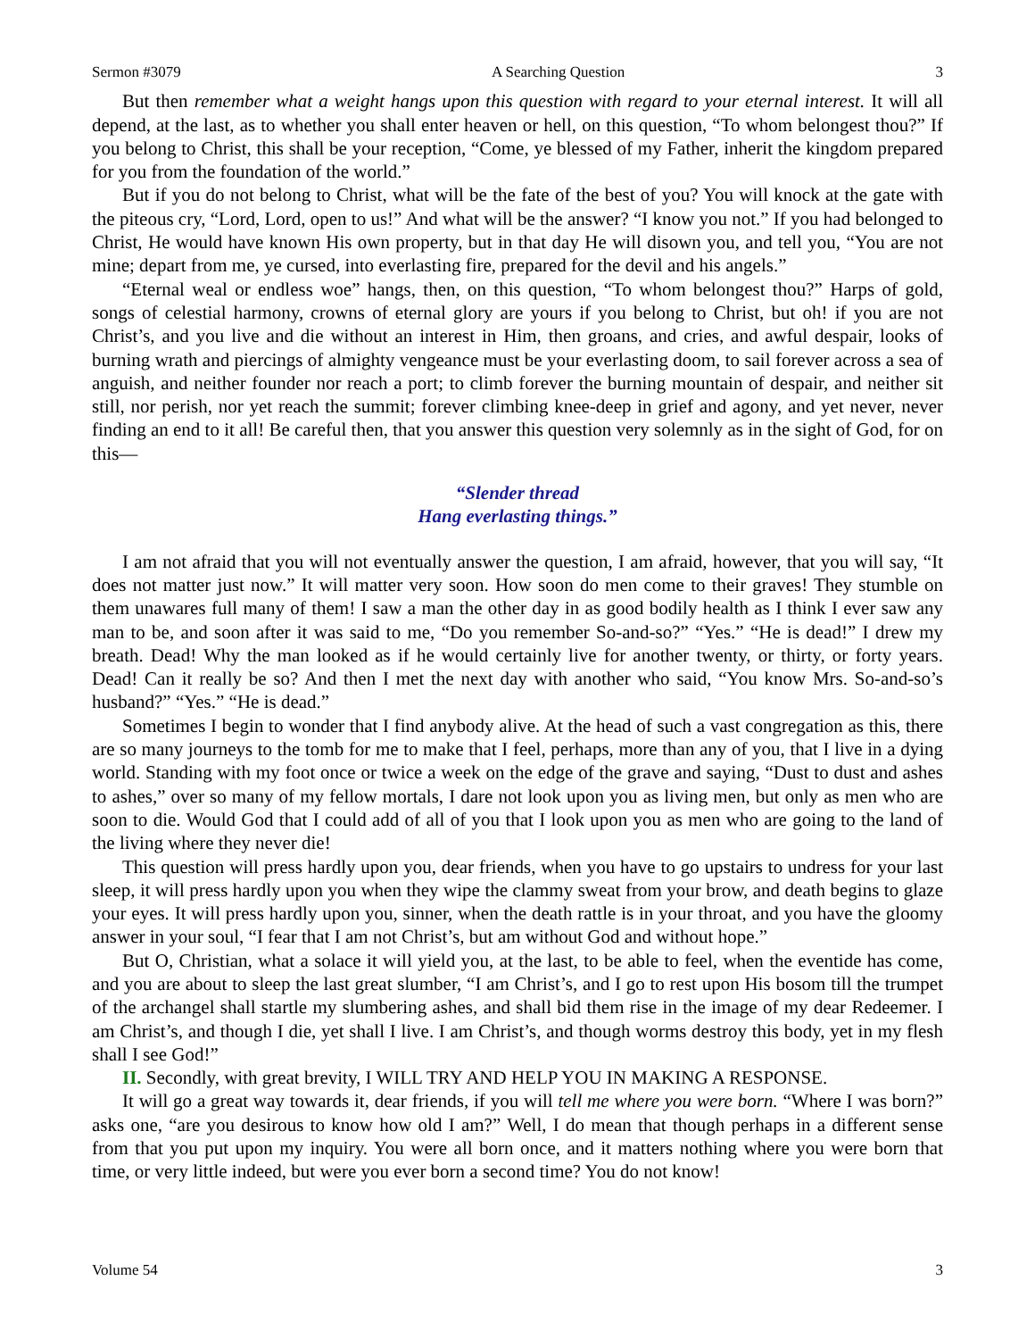Sermon #3079 A Searching Question 3
But then remember what a weight hangs upon this question with regard to your eternal interest. It will all depend, at the last, as to whether you shall enter heaven or hell, on this question, “To whom belongest thou?” If you belong to Christ, this shall be your reception, “Come, ye blessed of my Father, inherit the kingdom prepared for you from the foundation of the world.”
But if you do not belong to Christ, what will be the fate of the best of you? You will knock at the gate with the piteous cry, “Lord, Lord, open to us!” And what will be the answer? “I know you not.” If you had belonged to Christ, He would have known His own property, but in that day He will disown you, and tell you, “You are not mine; depart from me, ye cursed, into everlasting fire, prepared for the devil and his angels.”
“Eternal weal or endless woe” hangs, then, on this question, “To whom belongest thou?” Harps of gold, songs of celestial harmony, crowns of eternal glory are yours if you belong to Christ, but oh! if you are not Christ’s, and you live and die without an interest in Him, then groans, and cries, and awful despair, looks of burning wrath and piercings of almighty vengeance must be your everlasting doom, to sail forever across a sea of anguish, and neither founder nor reach a port; to climb forever the burning mountain of despair, and neither sit still, nor perish, nor yet reach the summit; forever climbing knee-deep in grief and agony, and yet never, never finding an end to it all! Be careful then, that you answer this question very solemnly as in the sight of God, for on this—
“Slender thread
Hang everlasting things.”
I am not afraid that you will not eventually answer the question, I am afraid, however, that you will say, “It does not matter just now.” It will matter very soon. How soon do men come to their graves! They stumble on them unawares full many of them! I saw a man the other day in as good bodily health as I think I ever saw any man to be, and soon after it was said to me, “Do you remember So-and-so?” “Yes.” “He is dead!” I drew my breath. Dead! Why the man looked as if he would certainly live for another twenty, or thirty, or forty years. Dead! Can it really be so? And then I met the next day with another who said, “You know Mrs. So-and-so’s husband?” “Yes.” “He is dead.”
Sometimes I begin to wonder that I find anybody alive. At the head of such a vast congregation as this, there are so many journeys to the tomb for me to make that I feel, perhaps, more than any of you, that I live in a dying world. Standing with my foot once or twice a week on the edge of the grave and saying, “Dust to dust and ashes to ashes,” over so many of my fellow mortals, I dare not look upon you as living men, but only as men who are soon to die. Would God that I could add of all of you that I look upon you as men who are going to the land of the living where they never die!
This question will press hardly upon you, dear friends, when you have to go upstairs to undress for your last sleep, it will press hardly upon you when they wipe the clammy sweat from your brow, and death begins to glaze your eyes. It will press hardly upon you, sinner, when the death rattle is in your throat, and you have the gloomy answer in your soul, “I fear that I am not Christ’s, but am without God and without hope.”
But O, Christian, what a solace it will yield you, at the last, to be able to feel, when the eventide has come, and you are about to sleep the last great slumber, “I am Christ’s, and I go to rest upon His bosom till the trumpet of the archangel shall startle my slumbering ashes, and shall bid them rise in the image of my dear Redeemer. I am Christ’s, and though I die, yet shall I live. I am Christ’s, and though worms destroy this body, yet in my flesh shall I see God!”
II. Secondly, with great brevity, I WILL TRY AND HELP YOU IN MAKING A RESPONSE.
It will go a great way towards it, dear friends, if you will tell me where you were born. “Where I was born?” asks one, “are you desirous to know how old I am?” Well, I do mean that though perhaps in a different sense from that you put upon my inquiry. You were all born once, and it matters nothing where you were born that time, or very little indeed, but were you ever born a second time? You do not know!
Volume 54 3